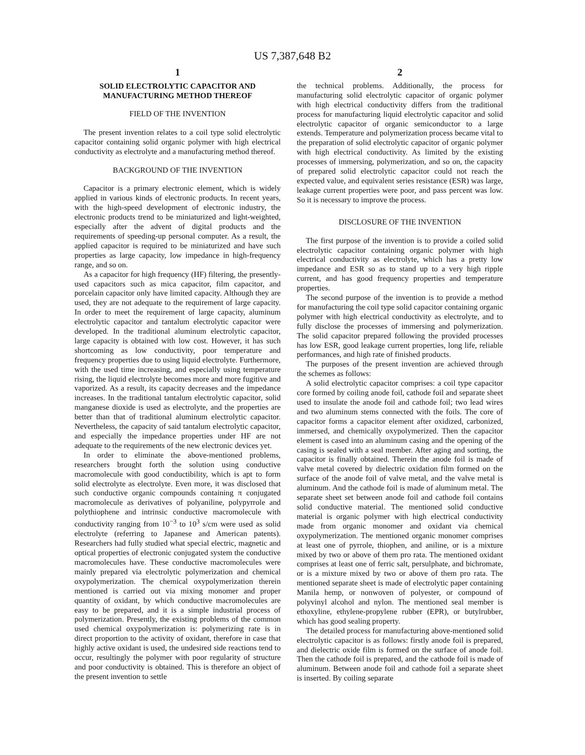US 7,387,648 B2
1
SOLID ELECTROLYTIC CAPACITOR AND MANUFACTURING METHOD THEREOF
FIELD OF THE INVENTION
The present invention relates to a coil type solid electrolytic capacitor containing solid organic polymer with high electrical conductivity as electrolyte and a manufacturing method thereof.
BACKGROUND OF THE INVENTION
Capacitor is a primary electronic element, which is widely applied in various kinds of electronic products. In recent years, with the high-speed development of electronic industry, the electronic products trend to be miniaturized and light-weighted, especially after the advent of digital products and the requirements of speeding-up personal computer. As a result, the applied capacitor is required to be miniaturized and have such properties as large capacity, low impedance in high-frequency range, and so on.
As a capacitor for high frequency (HF) filtering, the presently-used capacitors such as mica capacitor, film capacitor, and porcelain capacitor only have limited capacity. Although they are used, they are not adequate to the requirement of large capacity. In order to meet the requirement of large capacity, aluminum electrolytic capacitor and tantalum electrolytic capacitor were developed. In the traditional aluminum electrolytic capacitor, large capacity is obtained with low cost. However, it has such shortcoming as low conductivity, poor temperature and frequency properties due to using liquid electrolyte. Furthermore, with the used time increasing, and especially using temperature rising, the liquid electrolyte becomes more and more fugitive and vaporized. As a result, its capacity decreases and the impedance increases. In the traditional tantalum electrolytic capacitor, solid manganese dioxide is used as electrolyte, and the properties are better than that of traditional aluminum electrolytic capacitor. Nevertheless, the capacity of said tantalum electrolytic capacitor, and especially the impedance properties under HF are not adequate to the requirements of the new electronic devices yet.
In order to eliminate the above-mentioned problems, researchers brought forth the solution using conductive macromolecule with good conductibility, which is apt to form solid electrolyte as electrolyte. Even more, it was disclosed that such conductive organic compounds containing π conjugated macromolecule as derivatives of polyaniline, polypyrrole and polythiophene and intrinsic conductive macromolecule with conductivity ranging from 10<sup>−3</sup> to 10<sup>3</sup> s/cm were used as solid electrolyte (referring to Japanese and American patents). Researchers had fully studied what special electric, magnetic and optical properties of electronic conjugated system the conductive macromolecules have. These conductive macromolecules were mainly prepared via electrolytic polymerization and chemical oxypolymerization. The chemical oxypolymerization therein mentioned is carried out via mixing monomer and proper quantity of oxidant, by which conductive macromolecules are easy to be prepared, and it is a simple industrial process of polymerization. Presently, the existing problems of the common used chemical oxypolymerization is: polymerizing rate is in direct proportion to the activity of oxidant, therefore in case that highly active oxidant is used, the undesired side reactions tend to occur, resultingly the polymer with poor regularity of structure and poor conductivity is obtained. This is therefore an object of the present invention to settle
2
the technical problems. Additionally, the process for manufacturing solid electrolytic capacitor of organic polymer with high electrical conductivity differs from the traditional process for manufacturing liquid electrolytic capacitor and solid electrolytic capacitor of organic semiconductor to a large extends. Temperature and polymerization process became vital to the preparation of solid electrolytic capacitor of organic polymer with high electrical conductivity. As limited by the existing processes of immersing, polymerization, and so on, the capacity of prepared solid electrolytic capacitor could not reach the expected value, and equivalent series resistance (ESR) was large, leakage current properties were poor, and pass percent was low. So it is necessary to improve the process.
DISCLOSURE OF THE INVENTION
The first purpose of the invention is to provide a coiled solid electrolytic capacitor containing organic polymer with high electrical conductivity as electrolyte, which has a pretty low impedance and ESR so as to stand up to a very high ripple current, and has good frequency properties and temperature properties.
The second purpose of the invention is to provide a method for manufacturing the coil type solid capacitor containing organic polymer with high electrical conductivity as electrolyte, and to fully disclose the processes of immersing and polymerization. The solid capacitor prepared following the provided processes has low ESR, good leakage current properties, long life, reliable performances, and high rate of finished products.
The purposes of the present invention are achieved through the schemes as follows:
A solid electrolytic capacitor comprises: a coil type capacitor core formed by coiling anode foil, cathode foil and separate sheet used to insulate the anode foil and cathode foil; two lead wires and two aluminum stems connected with the foils. The core of capacitor forms a capacitor element after oxidized, carbonized, immersed, and chemically oxypolymerized. Then the capacitor element is cased into an aluminum casing and the opening of the casing is sealed with a seal member. After aging and sorting, the capacitor is finally obtained. Therein the anode foil is made of valve metal covered by dielectric oxidation film formed on the surface of the anode foil of valve metal, and the valve metal is aluminum. And the cathode foil is made of aluminum metal. The separate sheet set between anode foil and cathode foil contains solid conductive material. The mentioned solid conductive material is organic polymer with high electrical conductivity made from organic monomer and oxidant via chemical oxypolymerization. The mentioned organic monomer comprises at least one of pyrrole, thiophen, and aniline, or is a mixture mixed by two or above of them pro rata. The mentioned oxidant comprises at least one of ferric salt, persulphate, and bichromate, or is a mixture mixed by two or above of them pro rata. The mentioned separate sheet is made of electrolytic paper containing Manila hemp, or nonwoven of polyester, or compound of polyvinyl alcohol and nylon. The mentioned seal member is ethoxyline, ethylene-propylene rubber (EPR), or butylrubber, which has good sealing property.
The detailed process for manufacturing above-mentioned solid electrolytic capacitor is as follows: firstly anode foil is prepared, and dielectric oxide film is formed on the surface of anode foil. Then the cathode foil is prepared, and the cathode foil is made of aluminum. Between anode foil and cathode foil a separate sheet is inserted. By coiling separate